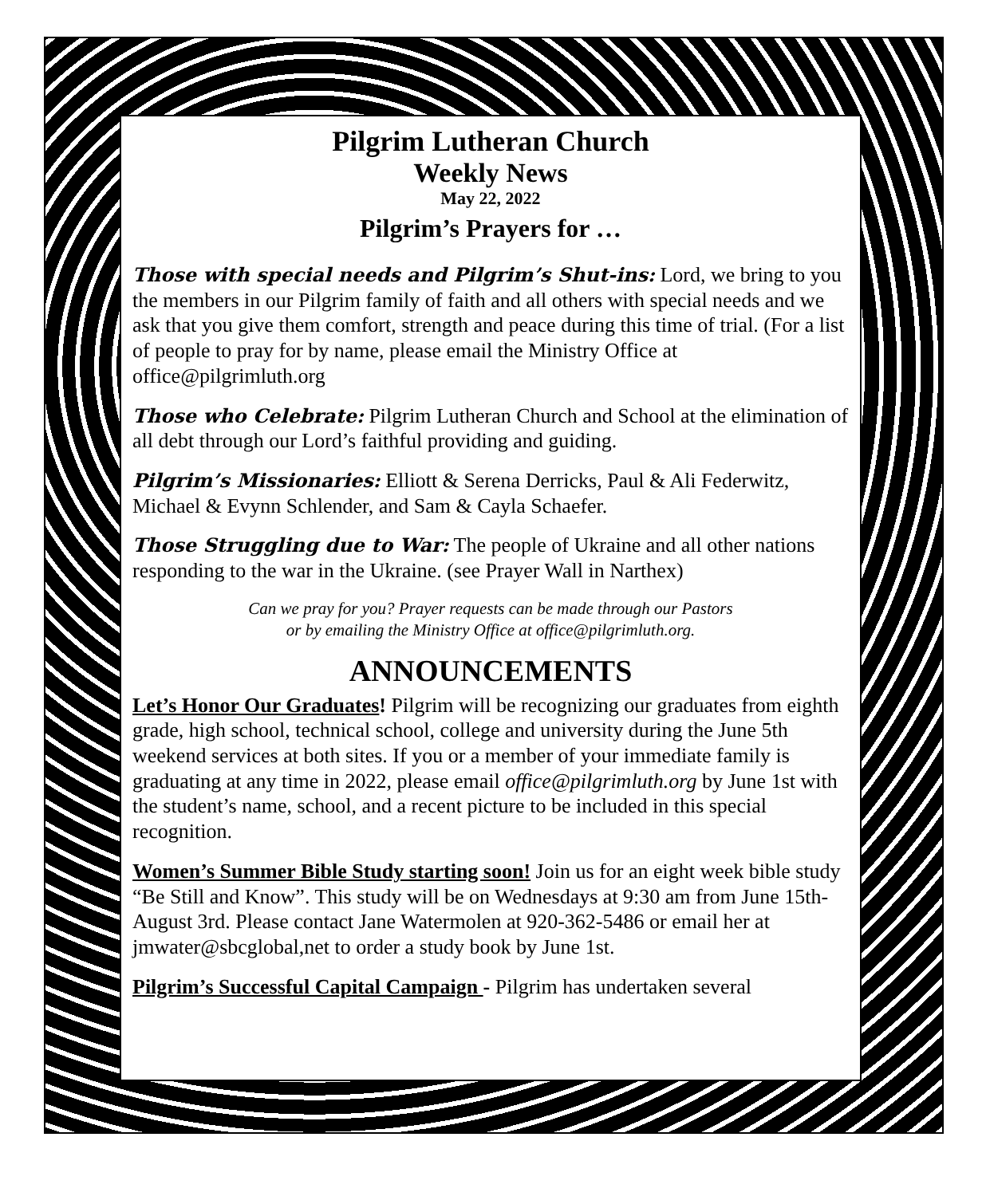Pilgrim Lutheran Church
Weekly News
May 22, 2022
Pilgrim’s Prayers for …
Those with special needs and Pilgrim’s Shut-ins: Lord, we bring to you the members in our Pilgrim family of faith and all others with special needs and we ask that you give them comfort, strength and peace during this time of trial. (For a list of people to pray for by name, please email the Ministry Office at office@pilgrimluth.org
Those who Celebrate: Pilgrim Lutheran Church and School at the elimination of all debt through our Lord’s faithful providing and guiding.
Pilgrim’s Missionaries: Elliott & Serena Derricks, Paul & Ali Federwitz, Michael & Evynn Schlender, and Sam & Cayla Schaefer.
Those Struggling due to War: The people of Ukraine and all other nations responding to the war in the Ukraine. (see Prayer Wall in Narthex)
Can we pray for you? Prayer requests can be made through our Pastors
or by emailing the Ministry Office at office@pilgrimluth.org.
ANNOUNCEMENTS
Let’s Honor Our Graduates! Pilgrim will be recognizing our graduates from eighth grade, high school, technical school, college and university during the June 5th weekend services at both sites. If you or a member of your immediate family is graduating at any time in 2022, please email office@pilgrimluth.org by June 1st with the student’s name, school, and a recent picture to be included in this special recognition.
Women’s Summer Bible Study starting soon! Join us for an eight week bible study “Be Still and Know”. This study will be on Wednesdays at 9:30 am from June 15th-August 3rd. Please contact Jane Watermolen at 920-362-5486 or email her at jmwater@sbcglobal,net to order a study book by June 1st.
Pilgrim’s Successful Capital Campaign - Pilgrim has undertaken several